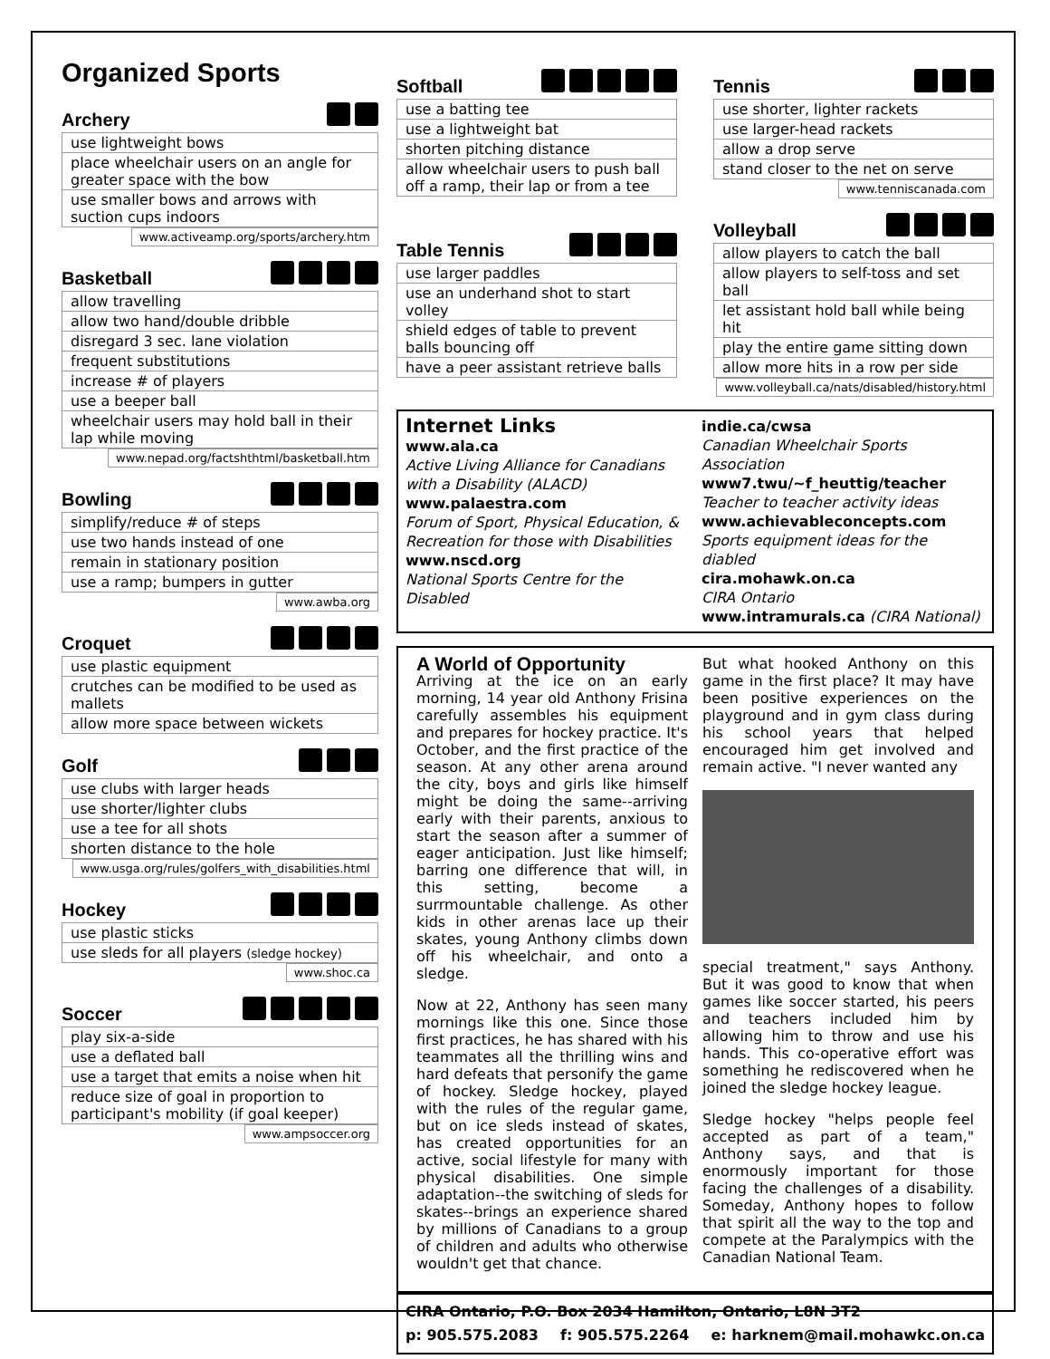Organized Sports
Archery
| use lightweight bows |
| place wheelchair users on an angle for greater space with the bow |
| use smaller bows and arrows with suction cups indoors |
www.activeamp.org/sports/archery.htm
Basketball
| allow travelling |
| allow two hand/double dribble |
| disregard 3 sec. lane violation |
| frequent substitutions |
| increase # of players |
| use a beeper ball |
| wheelchair users may hold ball in their lap while moving |
www.nepad.org/factshthtml/basketball.htm
Bowling
| simplify/reduce # of steps |
| use two hands instead of one |
| remain in stationary position |
| use a ramp; bumpers in gutter |
www.awba.org
Croquet
| use plastic equipment |
| crutches can be modified to be used as mallets |
| allow more space between wickets |
Golf
| use clubs with larger heads |
| use shorter/lighter clubs |
| use a tee for all shots |
| shorten distance to the hole |
www.usga.org/rules/golfers_with_disabilities.html
Hockey
| use plastic sticks |
| use sleds for all players (sledge hockey) |
www.shoc.ca
Soccer
| play six-a-side |
| use a deflated ball |
| use a target that emits a noise when hit |
| reduce size of goal in proportion to participant's mobility (if goal keeper) |
www.ampsoccer.org
Softball
| use a batting tee |
| use a lightweight bat |
| shorten pitching distance |
| allow wheelchair users to push ball off a ramp, their lap or from a tee |
Table Tennis
| use larger paddles |
| use an underhand shot to start volley |
| shield edges of table to prevent balls bouncing off |
| have a peer assistant retrieve balls |
Tennis
| use shorter, lighter rackets |
| use larger-head rackets |
| allow a drop serve |
| stand closer to the net on serve |
www.tenniscanada.com
Volleyball
| allow players to catch the ball |
| allow players to self-toss and set ball |
| let assistant hold ball while being hit |
| play the entire game sitting down |
| allow more hits in a row per side |
www.volleyball.ca/nats/disabled/history.html
Internet Links
www.ala.ca
Active Living Alliance for Canadians with a Disability (ALACD)
www.palaestra.com
Forum of Sport, Physical Education, & Recreation for those with Disabilities
www.nscd.org
National Sports Centre for the Disabled
indie.ca/cwsa
Canadian Wheelchair Sports Association
www7.twu/~f_heuttig/teacher
Teacher to teacher activity ideas
www.achievableconcepts.com
Sports equipment ideas for the diabled
cira.mohawk.on.ca
CIRA Ontario
www.intramurals.ca (CIRA National)
A World of Opportunity
Arriving at the ice on an early morning, 14 year old Anthony Frisina carefully assembles his equipment and prepares for hockey practice. It's October, and the first practice of the season. At any other arena around the city, boys and girls like himself might be doing the same--arriving early with their parents, anxious to start the season after a summer of eager anticipation. Just like himself; barring one difference that will, in this setting, become a surrmountable challenge. As other kids in other arenas lace up their skates, young Anthony climbs down off his wheelchair, and onto a sledge.
Now at 22, Anthony has seen many mornings like this one. Since those first practices, he has shared with his teammates all the thrilling wins and hard defeats that personify the game of hockey. Sledge hockey, played with the rules of the regular game, but on ice sleds instead of skates, has created opportunities for an active, social lifestyle for many with physical disabilities. One simple adaptation--the switching of sleds for skates--brings an experience shared by millions of Canadians to a group of children and adults who otherwise wouldn't get that chance.
But what hooked Anthony on this game in the first place? It may have been positive experiences on the playground and in gym class during his school years that helped encouraged him get involved and remain active. "I never wanted any
special treatment," says Anthony. But it was good to know that when games like soccer started, his peers and teachers included him by allowing him to throw and use his hands. This co-operative effort was something he rediscovered when he joined the sledge hockey league.
Sledge hockey "helps people feel accepted as part of a team," Anthony says, and that is enormously important for those facing the challenges of a disability. Someday, Anthony hopes to follow that spirit all the way to the top and compete at the Paralympics with the Canadian National Team.
CIRA Ontario, P.O. Box 2034 Hamilton, Ontario, L8N 3T2
p: 905.575.2083 f: 905.575.2264 e: harknem@mail.mohawkc.on.ca